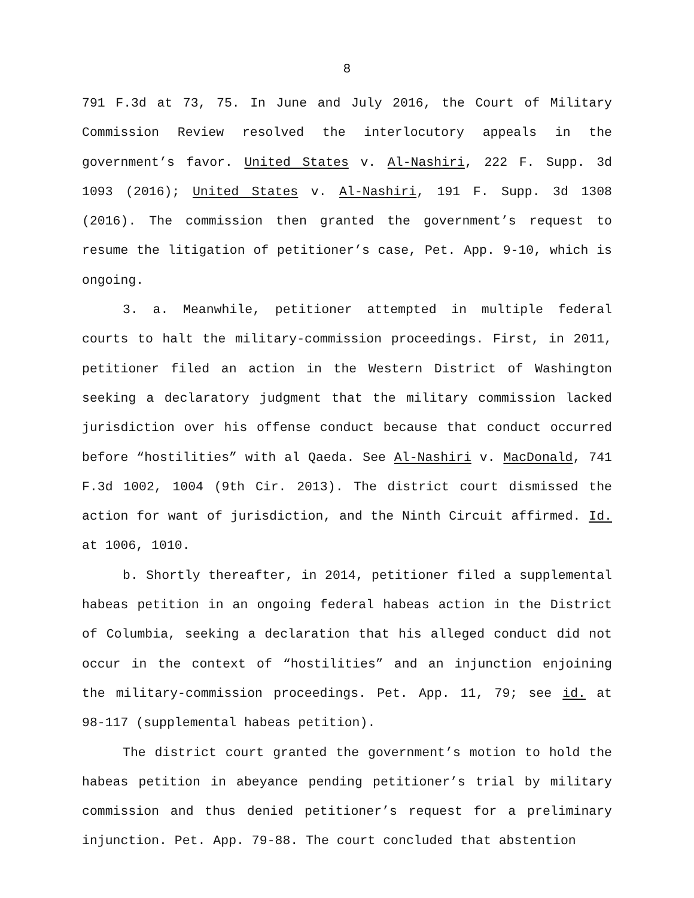8
791 F.3d at 73, 75. In June and July 2016, the Court of Military Commission Review resolved the interlocutory appeals in the government’s favor. United States v. Al-Nashiri, 222 F. Supp. 3d 1093 (2016); United States v. Al-Nashiri, 191 F. Supp. 3d 1308 (2016). The commission then granted the government’s request to resume the litigation of petitioner’s case, Pet. App. 9-10, which is ongoing.
3. a. Meanwhile, petitioner attempted in multiple federal courts to halt the military-commission proceedings. First, in 2011, petitioner filed an action in the Western District of Washington seeking a declaratory judgment that the military commission lacked jurisdiction over his offense conduct because that conduct occurred before “hostilities” with al Qaeda. See Al-Nashiri v. MacDonald, 741 F.3d 1002, 1004 (9th Cir. 2013). The district court dismissed the action for want of jurisdiction, and the Ninth Circuit affirmed. Id. at 1006, 1010.
b. Shortly thereafter, in 2014, petitioner filed a supplemental habeas petition in an ongoing federal habeas action in the District of Columbia, seeking a declaration that his alleged conduct did not occur in the context of “hostilities” and an injunction enjoining the military-commission proceedings. Pet. App. 11, 79; see id. at 98-117 (supplemental habeas petition).
The district court granted the government’s motion to hold the habeas petition in abeyance pending petitioner’s trial by military commission and thus denied petitioner’s request for a preliminary injunction. Pet. App. 79-88. The court concluded that abstention